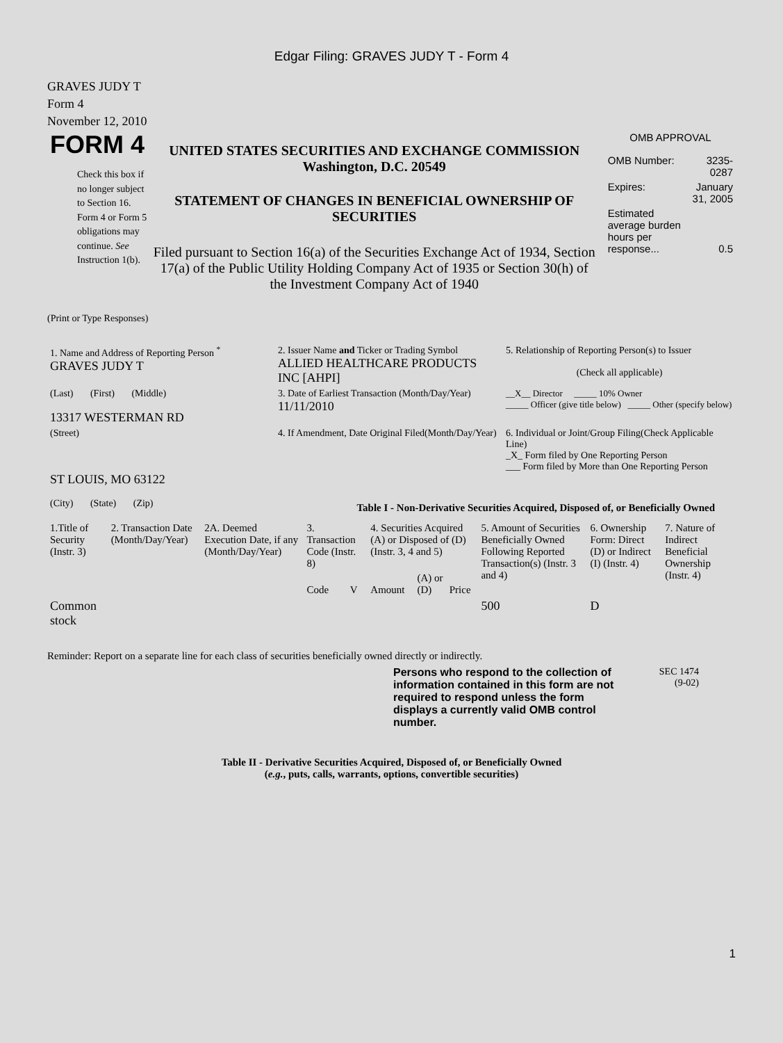Edgar Filing: GRAVES JUDY T - Form 4
GRAVES JUDY T
Form 4
November 12, 2010
FORM 4
Check this box if no longer subject to Section 16. Form 4 or Form 5 obligations may continue. See Instruction 1(b).
UNITED STATES SECURITIES AND EXCHANGE COMMISSION
Washington, D.C. 20549
STATEMENT OF CHANGES IN BENEFICIAL OWNERSHIP OF SECURITIES
Filed pursuant to Section 16(a) of the Securities Exchange Act of 1934, Section 17(a) of the Public Utility Holding Company Act of 1935 or Section 30(h) of the Investment Company Act of 1940
OMB APPROVAL
| OMB Number: | 3235-0287 |
| Expires: | January 31, 2005 |
| Estimated average burden hours per response... | 0.5 |
(Print or Type Responses)
| 1. Name and Address of Reporting Person <sup>*</sup> GRAVES JUDY T | 2. Issuer Name and Ticker or Trading Symbol ALLIED HEALTHCARE PRODUCTS INC [AHPI] | 5. Relationship of Reporting Person(s) to Issuer (Check all applicable) |
| (Last) (First) (Middle) 13317 WESTERMAN RD | 3. Date of Earliest Transaction (Month/Day/Year) 11/11/2010 | __X__ Director _____ 10% Owner _____ Officer (give title below) _____ Other (specify below) |
| (Street) ST LOUIS, MO 63122 (City) (State) (Zip) | 4. If Amendment, Date Original Filed(Month/Day/Year) | 6. Individual or Joint/Group Filing(Check Applicable Line) _X_ Form filed by One Reporting Person ___ Form filed by More than One Reporting Person |
Table I - Non-Derivative Securities Acquired, Disposed of, or Beneficially Owned
| 1.Title of Security (Instr. 3) | 2. Transaction Date (Month/Day/Year) | 2A. Deemed Execution Date, if any (Month/Day/Year) | 3. Transaction Code (Instr. 8) | | 4. Securities Acquired (A) or Disposed of (D) (Instr. 3, 4 and 5) | | | 5. Amount of Securities Beneficially Owned Following Reported Transaction(s) (Instr. 3 and 4) | 6. Ownership Form: Direct (D) or Indirect (I) (Instr. 4) | 7. Nature of Indirect Beneficial Ownership (Instr. 4) |
| --- | --- | --- | --- | --- | --- | --- | --- | --- | --- | --- |
| | | | Code | V | Amount | (A) or (D) | Price | | | |
| Common stock | | | | | | | | 500 | D | |
Reminder: Report on a separate line for each class of securities beneficially owned directly or indirectly.
Persons who respond to the collection of information contained in this form are not required to respond unless the form displays a currently valid OMB control number.
SEC 1474
(9-02)
Table II - Derivative Securities Acquired, Disposed of, or Beneficially Owned
(e.g., puts, calls, warrants, options, convertible securities)
1